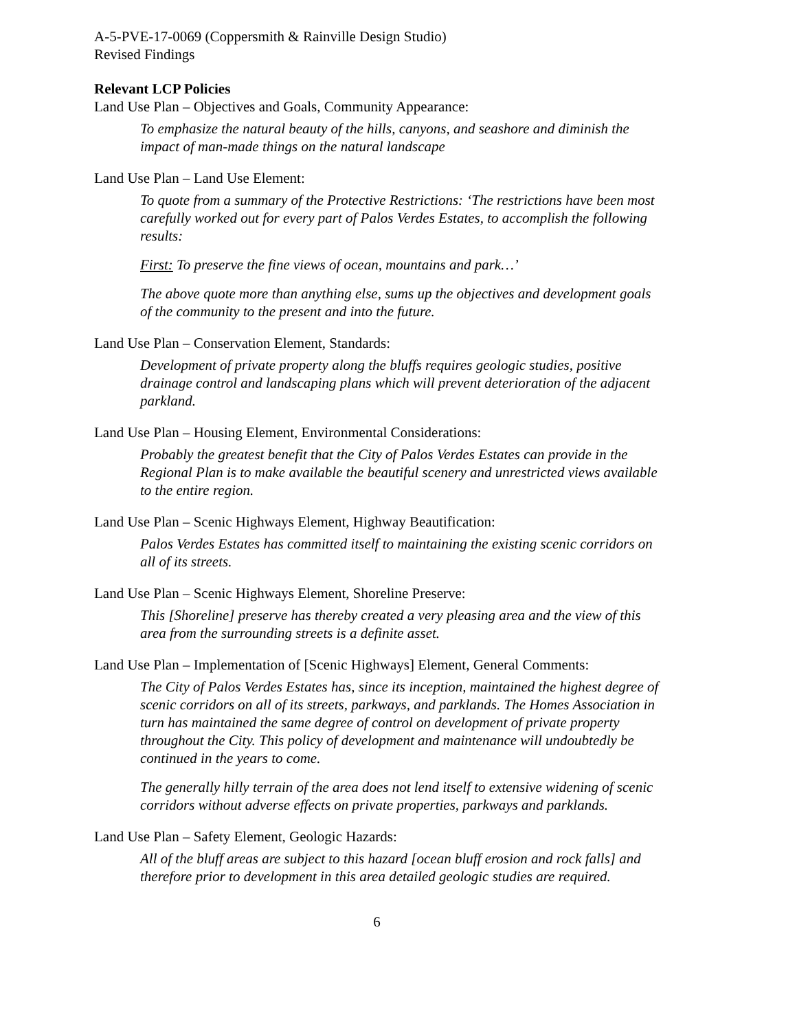A-5-PVE-17-0069 (Coppersmith & Rainville Design Studio)
Revised Findings
Relevant LCP Policies
Land Use Plan – Objectives and Goals, Community Appearance:
To emphasize the natural beauty of the hills, canyons, and seashore and diminish the impact of man-made things on the natural landscape
Land Use Plan – Land Use Element:
To quote from a summary of the Protective Restrictions: ‘The restrictions have been most carefully worked out for every part of Palos Verdes Estates, to accomplish the following results:
First: To preserve the fine views of ocean, mountains and park…’
The above quote more than anything else, sums up the objectives and development goals of the community to the present and into the future.
Land Use Plan – Conservation Element, Standards:
Development of private property along the bluffs requires geologic studies, positive drainage control and landscaping plans which will prevent deterioration of the adjacent parkland.
Land Use Plan – Housing Element, Environmental Considerations:
Probably the greatest benefit that the City of Palos Verdes Estates can provide in the Regional Plan is to make available the beautiful scenery and unrestricted views available to the entire region.
Land Use Plan – Scenic Highways Element, Highway Beautification:
Palos Verdes Estates has committed itself to maintaining the existing scenic corridors on all of its streets.
Land Use Plan – Scenic Highways Element, Shoreline Preserve:
This [Shoreline] preserve has thereby created a very pleasing area and the view of this area from the surrounding streets is a definite asset.
Land Use Plan – Implementation of [Scenic Highways] Element, General Comments:
The City of Palos Verdes Estates has, since its inception, maintained the highest degree of scenic corridors on all of its streets, parkways, and parklands. The Homes Association in turn has maintained the same degree of control on development of private property throughout the City. This policy of development and maintenance will undoubtedly be continued in the years to come.
The generally hilly terrain of the area does not lend itself to extensive widening of scenic corridors without adverse effects on private properties, parkways and parklands.
Land Use Plan – Safety Element, Geologic Hazards:
All of the bluff areas are subject to this hazard [ocean bluff erosion and rock falls] and therefore prior to development in this area detailed geologic studies are required.
6